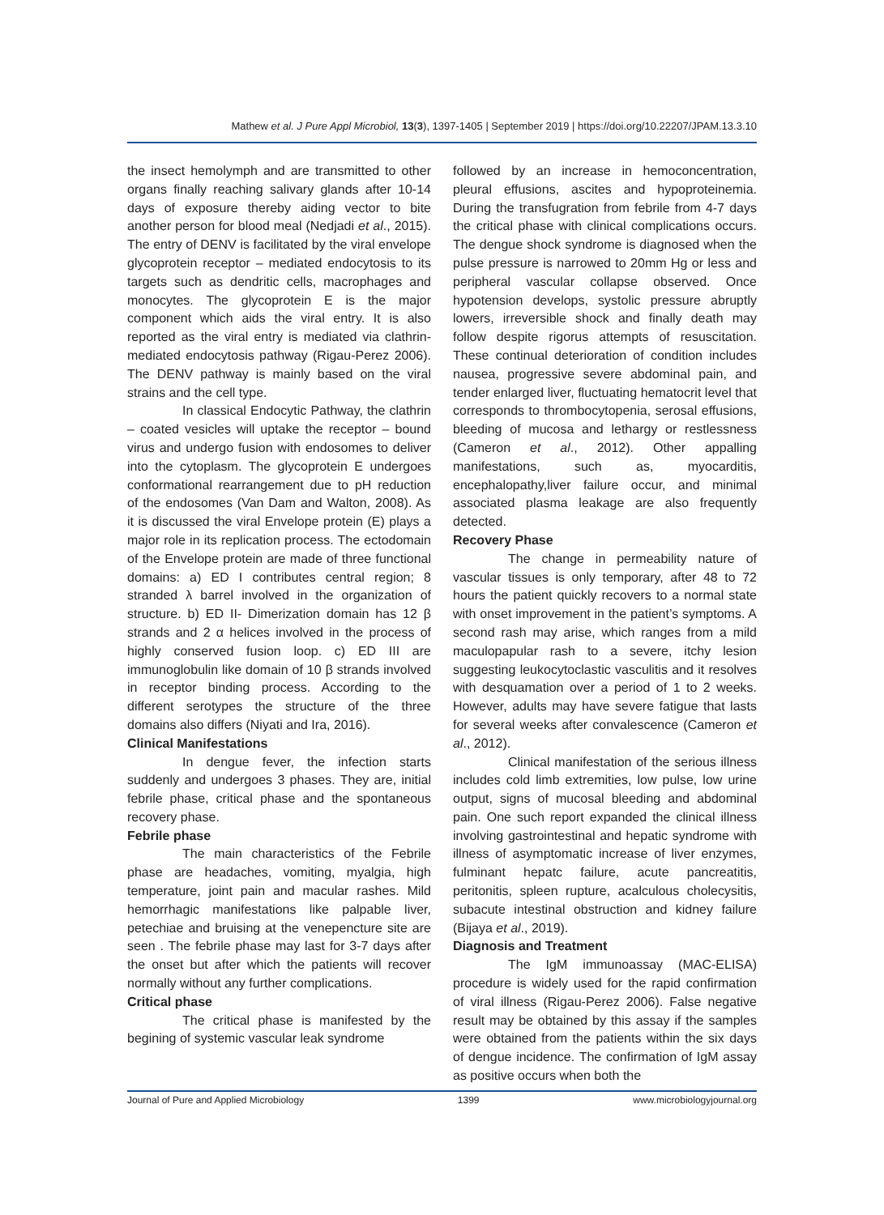Mathew et al. J Pure Appl Microbiol, 13(3), 1397-1405 | September 2019 | https://doi.org/10.22207/JPAM.13.3.10
the insect hemolymph and are transmitted to other organs finally reaching salivary glands after 10-14 days of exposure thereby aiding vector to bite another person for blood meal (Nedjadi et al., 2015). The entry of DENV is facilitated by the viral envelope glycoprotein receptor – mediated endocytosis to its targets such as dendritic cells, macrophages and monocytes. The glycoprotein E is the major component which aids the viral entry. It is also reported as the viral entry is mediated via clathrin-mediated endocytosis pathway (Rigau-Perez 2006). The DENV pathway is mainly based on the viral strains and the cell type.
In classical Endocytic Pathway, the clathrin – coated vesicles will uptake the receptor – bound virus and undergo fusion with endosomes to deliver into the cytoplasm. The glycoprotein E undergoes conformational rearrangement due to pH reduction of the endosomes (Van Dam and Walton, 2008). As it is discussed the viral Envelope protein (E) plays a major role in its replication process. The ectodomain of the Envelope protein are made of three functional domains: a) ED I contributes central region; 8 stranded λ barrel involved in the organization of structure. b) ED II- Dimerization domain has 12 β strands and 2 α helices involved in the process of highly conserved fusion loop. c) ED III are immunoglobulin like domain of 10 β strands involved in receptor binding process. According to the different serotypes the structure of the three domains also differs (Niyati and Ira, 2016).
Clinical Manifestations
In dengue fever, the infection starts suddenly and undergoes 3 phases. They are, initial febrile phase, critical phase and the spontaneous recovery phase.
Febrile phase
The main characteristics of the Febrile phase are headaches, vomiting, myalgia, high temperature, joint pain and macular rashes. Mild hemorrhagic manifestations like palpable liver, petechiae and bruising at the venepencture site are seen . The febrile phase may last for 3-7 days after the onset but after which the patients will recover normally without any further complications.
Critical phase
The critical phase is manifested by the begining of systemic vascular leak syndrome
followed by an increase in hemoconcentration, pleural effusions, ascites and hypoproteinemia. During the transfugration from febrile from 4-7 days the critical phase with clinical complications occurs. The dengue shock syndrome is diagnosed when the pulse pressure is narrowed to 20mm Hg or less and peripheral vascular collapse observed. Once hypotension develops, systolic pressure abruptly lowers, irreversible shock and finally death may follow despite rigorus attempts of resuscitation. These continual deterioration of condition includes nausea, progressive severe abdominal pain, and tender enlarged liver, fluctuating hematocrit level that corresponds to thrombocytopenia, serosal effusions, bleeding of mucosa and lethargy or restlessness (Cameron et al., 2012). Other appalling manifestations, such as, myocarditis, encephalopathy,liver failure occur, and minimal associated plasma leakage are also frequently detected.
Recovery Phase
The change in permeability nature of vascular tissues is only temporary, after 48 to 72 hours the patient quickly recovers to a normal state with onset improvement in the patient’s symptoms. A second rash may arise, which ranges from a mild maculopapular rash to a severe, itchy lesion suggesting leukocytoclastic vasculitis and it resolves with desquamation over a period of 1 to 2 weeks. However, adults may have severe fatigue that lasts for several weeks after convalescence (Cameron et al., 2012).
Clinical manifestation of the serious illness includes cold limb extremities, low pulse, low urine output, signs of mucosal bleeding and abdominal pain. One such report expanded the clinical illness involving gastrointestinal and hepatic syndrome with illness of asymptomatic increase of liver enzymes, fulminant hepatc failure, acute pancreatitis, peritonitis, spleen rupture, acalculous cholecysitis, subacute intestinal obstruction and kidney failure (Bijaya et al., 2019).
Diagnosis and Treatment
The IgM immunoassay (MAC-ELISA) procedure is widely used for the rapid confirmation of viral illness (Rigau-Perez 2006). False negative result may be obtained by this assay if the samples were obtained from the patients within the six days of dengue incidence. The confirmation of IgM assay as positive occurs when both the
Journal of Pure and Applied Microbiology 1399 www.microbiologyjournal.org